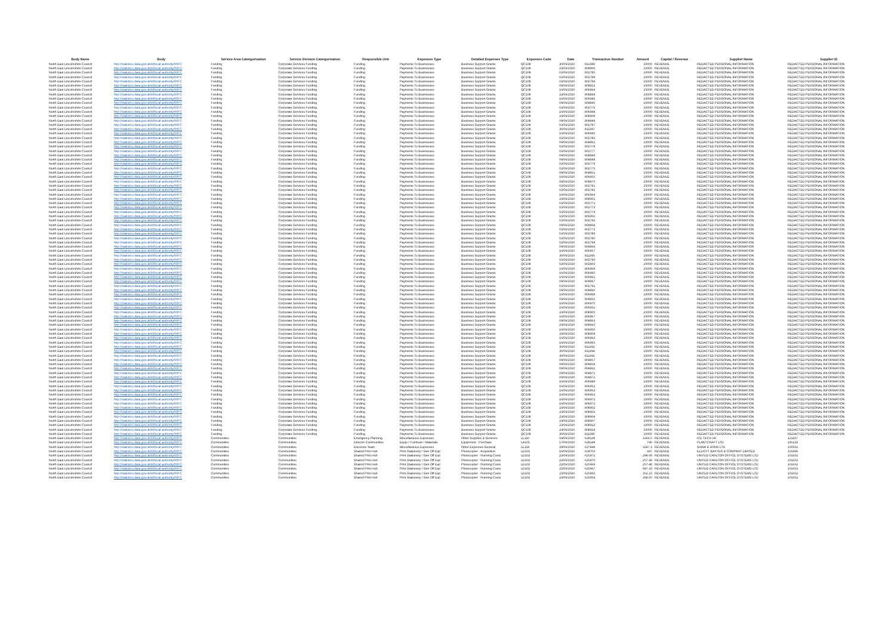| Body Name | Body | Service Area Catergorisation | Service Division Catergorisation | Responsible Unit | Expenses Type | Detailed Expenses Type | Expenses Code | Date | Transaction Number | Amount | Capital / Revenue | Supplier Name | Supplier ID |
| --- | --- | --- | --- | --- | --- | --- | --- | --- | --- | --- | --- | --- | --- |
| North East Lincolnshire Council | http://statistics.data.gov.uk/id/local-authority/00FC | Funding | Corporate Services Funding | Funding | Payments To Businesses | Business Support Grants | QC108 | 30/06/2020 | 811389 | 10000 | REVENUE | REDACTED PERSONAL INFORMATION | REDACTED PERSONAL INFORMATION |
| North East Lincolnshire Council | http://statistics.data.gov.uk/id/local-authority/00FC | Funding | Corporate Services Funding | Funding | Payments To Businesses | Business Support Grants | QC108 | 23/06/2020 | 808906 | 25000 | REVENUE | REDACTED PERSONAL INFORMATION | REDACTED PERSONAL INFORMATION |
| North East Lincolnshire Council | http://statistics.data.gov.uk/id/local-authority/00FC | Funding | Corporate Services Funding | Funding | Payments To Businesses | Business Support Grants | QC108 | 02/06/2020 | 802785 | 10000 | REVENUE | REDACTED PERSONAL INFORMATION | REDACTED PERSONAL INFORMATION |
| North East Lincolnshire Council | http://statistics.data.gov.uk/id/local-authority/00FC | Funding | Corporate Services Funding | Funding | Payments To Businesses | Business Support Grants | QC108 | 02/06/2020 | 802788 | 10000 | REVENUE | REDACTED PERSONAL INFORMATION | REDACTED PERSONAL INFORMATION |
| North East Lincolnshire Council | http://statistics.data.gov.uk/id/local-authority/00FC | Funding | Corporate Services Funding | Funding | Payments To Businesses | Business Support Grants | QC108 | 02/06/2020 | 802799 | 25000 | REVENUE | REDACTED PERSONAL INFORMATION | REDACTED PERSONAL INFORMATION |
| North East Lincolnshire Council | http://statistics.data.gov.uk/id/local-authority/00FC | Funding | Corporate Services Funding | Funding | Payments To Businesses | Business Support Grants | QC108 | 09/06/2020 | 804852 | 10000 | REVENUE | REDACTED PERSONAL INFORMATION | REDACTED PERSONAL INFORMATION |
| North East Lincolnshire Council | http://statistics.data.gov.uk/id/local-authority/00FC | Funding | Corporate Services Funding | Funding | Payments To Businesses | Business Support Grants | QC108 | 16/06/2020 | 806964 | 25000 | REVENUE | REDACTED PERSONAL INFORMATION | REDACTED PERSONAL INFORMATION |
| North East Lincolnshire Council | http://statistics.data.gov.uk/id/local-authority/00FC | Funding | Corporate Services Funding | Funding | Payments To Businesses | Business Support Grants | QC108 | 23/06/2020 | 808894 | 25000 | REVENUE | REDACTED PERSONAL INFORMATION | REDACTED PERSONAL INFORMATION |
| North East Lincolnshire Council | http://statistics.data.gov.uk/id/local-authority/00FC | Funding | Corporate Services Funding | Funding | Payments To Businesses | Business Support Grants | QC108 | 16/06/2020 | 806946 | 10000 | REVENUE | REDACTED PERSONAL INFORMATION | REDACTED PERSONAL INFORMATION |
| North East Lincolnshire Council | http://statistics.data.gov.uk/id/local-authority/00FC | Funding | Corporate Services Funding | Funding | Payments To Businesses | Business Support Grants | QC108 | 09/06/2020 | 804845 | 10000 | REVENUE | REDACTED PERSONAL INFORMATION | REDACTED PERSONAL INFORMATION |
| North East Lincolnshire Council | http://statistics.data.gov.uk/id/local-authority/00FC | Funding | Corporate Services Funding | Funding | Payments To Businesses | Business Support Grants | QC108 | 02/06/2020 | 802776 | 10000 | REVENUE | REDACTED PERSONAL INFORMATION | REDACTED PERSONAL INFORMATION |
| North East Lincolnshire Council | http://statistics.data.gov.uk/id/local-authority/00FC | Funding | Corporate Services Funding | Funding | Payments To Businesses | Business Support Grants | QC108 | 16/06/2020 | 806948 | 10000 | REVENUE | REDACTED PERSONAL INFORMATION | REDACTED PERSONAL INFORMATION |
| North East Lincolnshire Council | http://statistics.data.gov.uk/id/local-authority/00FC | Funding | Corporate Services Funding | Funding | Payments To Businesses | Business Support Grants | QC108 | 23/06/2020 | 808908 | 10000 | REVENUE | REDACTED PERSONAL INFORMATION | REDACTED PERSONAL INFORMATION |
| North East Lincolnshire Council | http://statistics.data.gov.uk/id/local-authority/00FC | Funding | Corporate Services Funding | Funding | Payments To Businesses | Business Support Grants | QC108 | 09/06/2020 | 804849 | 10000 | REVENUE | REDACTED PERSONAL INFORMATION | REDACTED PERSONAL INFORMATION |
| North East Lincolnshire Council | http://statistics.data.gov.uk/id/local-authority/00FC | Funding | Corporate Services Funding | Funding | Payments To Businesses | Business Support Grants | QC108 | 02/06/2020 | 802787 | 10000 | REVENUE | REDACTED PERSONAL INFORMATION | REDACTED PERSONAL INFORMATION |
| North East Lincolnshire Council | http://statistics.data.gov.uk/id/local-authority/00FC | Funding | Corporate Services Funding | Funding | Payments To Businesses | Business Support Grants | QC108 | 30/06/2020 | 811397 | 10000 | REVENUE | REDACTED PERSONAL INFORMATION | REDACTED PERSONAL INFORMATION |
| North East Lincolnshire Council | http://statistics.data.gov.uk/id/local-authority/00FC | Funding | Corporate Services Funding | Funding | Payments To Businesses | Business Support Grants | QC108 | 16/06/2020 | 806945 | 15000 | REVENUE | REDACTED PERSONAL INFORMATION | REDACTED PERSONAL INFORMATION |
| North East Lincolnshire Council | http://statistics.data.gov.uk/id/local-authority/00FC | Funding | Corporate Services Funding | Funding | Payments To Businesses | Business Support Grants | QC108 | 02/06/2020 | 802786 | 10000 | REVENUE | REDACTED PERSONAL INFORMATION | REDACTED PERSONAL INFORMATION |
| North East Lincolnshire Council | http://statistics.data.gov.uk/id/local-authority/00FC | Funding | Corporate Services Funding | Funding | Payments To Businesses | Business Support Grants | QC108 | 09/06/2020 | 804861 | 10000 | REVENUE | REDACTED PERSONAL INFORMATION | REDACTED PERSONAL INFORMATION |
| North East Lincolnshire Council | http://statistics.data.gov.uk/id/local-authority/00FC | Funding | Corporate Services Funding | Funding | Payments To Businesses | Business Support Grants | QC108 | 02/06/2020 | 802778 | 10000 | REVENUE | REDACTED PERSONAL INFORMATION | REDACTED PERSONAL INFORMATION |
| North East Lincolnshire Council | http://statistics.data.gov.uk/id/local-authority/00FC | Funding | Corporate Services Funding | Funding | Payments To Businesses | Business Support Grants | QC108 | 02/06/2020 | 802777 | 10000 | REVENUE | REDACTED PERSONAL INFORMATION | REDACTED PERSONAL INFORMATION |
| North East Lincolnshire Council | http://statistics.data.gov.uk/id/local-authority/00FC | Funding | Corporate Services Funding | Funding | Payments To Businesses | Business Support Grants | QC108 | 09/06/2020 | 804844 | 10000 | REVENUE | REDACTED PERSONAL INFORMATION | REDACTED PERSONAL INFORMATION |
| North East Lincolnshire Council | http://statistics.data.gov.uk/id/local-authority/00FC | Funding | Corporate Services Funding | Funding | Payments To Businesses | Business Support Grants | QC108 | 09/06/2020 | 804848 | 10000 | REVENUE | REDACTED PERSONAL INFORMATION | REDACTED PERSONAL INFORMATION |
| North East Lincolnshire Council | http://statistics.data.gov.uk/id/local-authority/00FC | Funding | Corporate Services Funding | Funding | Payments To Businesses | Business Support Grants | QC108 | 02/06/2020 | 802779 | 10000 | REVENUE | REDACTED PERSONAL INFORMATION | REDACTED PERSONAL INFORMATION |
| North East Lincolnshire Council | http://statistics.data.gov.uk/id/local-authority/00FC | Funding | Corporate Services Funding | Funding | Payments To Businesses | Business Support Grants | QC108 | 02/06/2020 | 802775 | 10000 | REVENUE | REDACTED PERSONAL INFORMATION | REDACTED PERSONAL INFORMATION |
| North East Lincolnshire Council | http://statistics.data.gov.uk/id/local-authority/00FC | Funding | Corporate Services Funding | Funding | Payments To Businesses | Business Support Grants | QC108 | 09/06/2020 | 804851 | 10000 | REVENUE | REDACTED PERSONAL INFORMATION | REDACTED PERSONAL INFORMATION |
| North East Lincolnshire Council | http://statistics.data.gov.uk/id/local-authority/00FC | Funding | Corporate Services Funding | Funding | Payments To Businesses | Business Support Grants | QC108 | 16/06/2020 | 806955 | 10000 | REVENUE | REDACTED PERSONAL INFORMATION | REDACTED PERSONAL INFORMATION |
| North East Lincolnshire Council | http://statistics.data.gov.uk/id/local-authority/00FC | Funding | Corporate Services Funding | Funding | Payments To Businesses | Business Support Grants | QC108 | 09/06/2020 | 804870 | 10000 | REVENUE | REDACTED PERSONAL INFORMATION | REDACTED PERSONAL INFORMATION |
| North East Lincolnshire Council | http://statistics.data.gov.uk/id/local-authority/00FC | Funding | Corporate Services Funding | Funding | Payments To Businesses | Business Support Grants | QC108 | 02/06/2020 | 802781 | 25000 | REVENUE | REDACTED PERSONAL INFORMATION | REDACTED PERSONAL INFORMATION |
| North East Lincolnshire Council | http://statistics.data.gov.uk/id/local-authority/00FC | Funding | Corporate Services Funding | Funding | Payments To Businesses | Business Support Grants | QC108 | 02/06/2020 | 802782 | 25000 | REVENUE | REDACTED PERSONAL INFORMATION | REDACTED PERSONAL INFORMATION |
| North East Lincolnshire Council | http://statistics.data.gov.uk/id/local-authority/00FC | Funding | Corporate Services Funding | Funding | Payments To Businesses | Business Support Grants | QC108 | 16/06/2020 | 806954 | 25000 | REVENUE | REDACTED PERSONAL INFORMATION | REDACTED PERSONAL INFORMATION |
| North East Lincolnshire Council | http://statistics.data.gov.uk/id/local-authority/00FC | Funding | Corporate Services Funding | Funding | Payments To Businesses | Business Support Grants | QC108 | 23/06/2020 | 808901 | 10000 | REVENUE | REDACTED PERSONAL INFORMATION | REDACTED PERSONAL INFORMATION |
| North East Lincolnshire Council | http://statistics.data.gov.uk/id/local-authority/00FC | Funding | Corporate Services Funding | Funding | Payments To Businesses | Business Support Grants | QC108 | 02/06/2020 | 802771 | 10000 | REVENUE | REDACTED PERSONAL INFORMATION | REDACTED PERSONAL INFORMATION |
| North East Lincolnshire Council | http://statistics.data.gov.uk/id/local-authority/00FC | Funding | Corporate Services Funding | Funding | Payments To Businesses | Business Support Grants | QC108 | 02/06/2020 | 802773 | 10000 | REVENUE | REDACTED PERSONAL INFORMATION | REDACTED PERSONAL INFORMATION |
| North East Lincolnshire Council | http://statistics.data.gov.uk/id/local-authority/00FC | Funding | Corporate Services Funding | Funding | Payments To Businesses | Business Support Grants | QC108 | 02/06/2020 | 802774 | 10000 | REVENUE | REDACTED PERSONAL INFORMATION | REDACTED PERSONAL INFORMATION |
| North East Lincolnshire Council | http://statistics.data.gov.uk/id/local-authority/00FC | Funding | Corporate Services Funding | Funding | Payments To Businesses | Business Support Grants | QC108 | 16/06/2020 | 806956 | 25000 | REVENUE | REDACTED PERSONAL INFORMATION | REDACTED PERSONAL INFORMATION |
| North East Lincolnshire Council | http://statistics.data.gov.uk/id/local-authority/00FC | Funding | Corporate Services Funding | Funding | Payments To Businesses | Business Support Grants | QC108 | 02/06/2020 | 802792 | 10000 | REVENUE | REDACTED PERSONAL INFORMATION | REDACTED PERSONAL INFORMATION |
| North East Lincolnshire Council | http://statistics.data.gov.uk/id/local-authority/00FC | Funding | Corporate Services Funding | Funding | Payments To Businesses | Business Support Grants | QC108 | 09/06/2020 | 804868 | 10000 | REVENUE | REDACTED PERSONAL INFORMATION | REDACTED PERSONAL INFORMATION |
| North East Lincolnshire Council | http://statistics.data.gov.uk/id/local-authority/00FC | Funding | Corporate Services Funding | Funding | Payments To Businesses | Business Support Grants | QC108 | 02/06/2020 | 802772 | 10000 | REVENUE | REDACTED PERSONAL INFORMATION | REDACTED PERSONAL INFORMATION |
| North East Lincolnshire Council | http://statistics.data.gov.uk/id/local-authority/00FC | Funding | Corporate Services Funding | Funding | Payments To Businesses | Business Support Grants | QC108 | 02/06/2020 | 802789 | 10000 | REVENUE | REDACTED PERSONAL INFORMATION | REDACTED PERSONAL INFORMATION |
| North East Lincolnshire Council | http://statistics.data.gov.uk/id/local-authority/00FC | Funding | Corporate Services Funding | Funding | Payments To Businesses | Business Support Grants | QC108 | 02/06/2020 | 802780 | 10000 | REVENUE | REDACTED PERSONAL INFORMATION | REDACTED PERSONAL INFORMATION |
| North East Lincolnshire Council | http://statistics.data.gov.uk/id/local-authority/00FC | Funding | Corporate Services Funding | Funding | Payments To Businesses | Business Support Grants | QC108 | 02/06/2020 | 802794 | 10000 | REVENUE | REDACTED PERSONAL INFORMATION | REDACTED PERSONAL INFORMATION |
| North East Lincolnshire Council | http://statistics.data.gov.uk/id/local-authority/00FC | Funding | Corporate Services Funding | Funding | Payments To Businesses | Business Support Grants | QC108 | 09/06/2020 | 804866 | 10000 | REVENUE | REDACTED PERSONAL INFORMATION | REDACTED PERSONAL INFORMATION |
| North East Lincolnshire Council | http://statistics.data.gov.uk/id/local-authority/00FC | Funding | Corporate Services Funding | Funding | Payments To Businesses | Business Support Grants | QC108 | 16/06/2020 | 806957 | 10000 | REVENUE | REDACTED PERSONAL INFORMATION | REDACTED PERSONAL INFORMATION |
| North East Lincolnshire Council | http://statistics.data.gov.uk/id/local-authority/00FC | Funding | Corporate Services Funding | Funding | Payments To Businesses | Business Support Grants | QC108 | 30/06/2020 | 811395 | 10000 | REVENUE | REDACTED PERSONAL INFORMATION | REDACTED PERSONAL INFORMATION |
| North East Lincolnshire Council | http://statistics.data.gov.uk/id/local-authority/00FC | Funding | Corporate Services Funding | Funding | Payments To Businesses | Business Support Grants | QC108 | 02/06/2020 | 802793 | 10000 | REVENUE | REDACTED PERSONAL INFORMATION | REDACTED PERSONAL INFORMATION |
| North East Lincolnshire Council | http://statistics.data.gov.uk/id/local-authority/00FC | Funding | Corporate Services Funding | Funding | Payments To Businesses | Business Support Grants | QC108 | 02/06/2020 | 802800 | 10000 | REVENUE | REDACTED PERSONAL INFORMATION | REDACTED PERSONAL INFORMATION |
| North East Lincolnshire Council | http://statistics.data.gov.uk/id/local-authority/00FC | Funding | Corporate Services Funding | Funding | Payments To Businesses | Business Support Grants | QC108 | 16/06/2020 | 806969 | 25000 | REVENUE | REDACTED PERSONAL INFORMATION | REDACTED PERSONAL INFORMATION |
| North East Lincolnshire Council | http://statistics.data.gov.uk/id/local-authority/00FC | Funding | Corporate Services Funding | Funding | Payments To Businesses | Business Support Grants | QC108 | 16/06/2020 | 806960 | 10000 | REVENUE | REDACTED PERSONAL INFORMATION | REDACTED PERSONAL INFORMATION |
| North East Lincolnshire Council | http://statistics.data.gov.uk/id/local-authority/00FC | Funding | Corporate Services Funding | Funding | Payments To Businesses | Business Support Grants | QC108 | 16/06/2020 | 806961 | 10000 | REVENUE | REDACTED PERSONAL INFORMATION | REDACTED PERSONAL INFORMATION |
| North East Lincolnshire Council | http://statistics.data.gov.uk/id/local-authority/00FC | Funding | Corporate Services Funding | Funding | Payments To Businesses | Business Support Grants | QC108 | 09/06/2020 | 804867 | 10000 | REVENUE | REDACTED PERSONAL INFORMATION | REDACTED PERSONAL INFORMATION |
| North East Lincolnshire Council | http://statistics.data.gov.uk/id/local-authority/00FC | Funding | Corporate Services Funding | Funding | Payments To Businesses | Business Support Grants | QC108 | 02/06/2020 | 802791 | 10000 | REVENUE | REDACTED PERSONAL INFORMATION | REDACTED PERSONAL INFORMATION |
| North East Lincolnshire Council | http://statistics.data.gov.uk/id/local-authority/00FC | Funding | Corporate Services Funding | Funding | Payments To Businesses | Business Support Grants | QC108 | 09/06/2020 | 804860 | 10000 | REVENUE | REDACTED PERSONAL INFORMATION | REDACTED PERSONAL INFORMATION |
| North East Lincolnshire Council | http://statistics.data.gov.uk/id/local-authority/00FC | Funding | Corporate Services Funding | Funding | Payments To Businesses | Business Support Grants | QC108 | 16/06/2020 | 806968 | 10000 | REVENUE | REDACTED PERSONAL INFORMATION | REDACTED PERSONAL INFORMATION |
| North East Lincolnshire Council | http://statistics.data.gov.uk/id/local-authority/00FC | Funding | Corporate Services Funding | Funding | Payments To Businesses | Business Support Grants | QC108 | 09/06/2020 | 804855 | 10000 | REVENUE | REDACTED PERSONAL INFORMATION | REDACTED PERSONAL INFORMATION |
| North East Lincolnshire Council | http://statistics.data.gov.uk/id/local-authority/00FC | Funding | Corporate Services Funding | Funding | Payments To Businesses | Business Support Grants | QC108 | 16/06/2020 | 806970 | 10000 | REVENUE | REDACTED PERSONAL INFORMATION | REDACTED PERSONAL INFORMATION |
| North East Lincolnshire Council | http://statistics.data.gov.uk/id/local-authority/00FC | Funding | Corporate Services Funding | Funding | Payments To Businesses | Business Support Grants | QC108 | 16/06/2020 | 806951 | 10000 | REVENUE | REDACTED PERSONAL INFORMATION | REDACTED PERSONAL INFORMATION |
| North East Lincolnshire Council | http://statistics.data.gov.uk/id/local-authority/00FC | Funding | Corporate Services Funding | Funding | Payments To Businesses | Business Support Grants | QC108 | 23/06/2020 | 808905 | 25000 | REVENUE | REDACTED PERSONAL INFORMATION | REDACTED PERSONAL INFORMATION |
| North East Lincolnshire Council | http://statistics.data.gov.uk/id/local-authority/00FC | Funding | Corporate Services Funding | Funding | Payments To Businesses | Business Support Grants | QC108 | 16/06/2020 | 806967 | 10000 | REVENUE | REDACTED PERSONAL INFORMATION | REDACTED PERSONAL INFORMATION |
| North East Lincolnshire Council | http://statistics.data.gov.uk/id/local-authority/00FC | Funding | Corporate Services Funding | Funding | Payments To Businesses | Business Support Grants | QC108 | 09/06/2020 | 804863 | 10000 | REVENUE | REDACTED PERSONAL INFORMATION | REDACTED PERSONAL INFORMATION |
| North East Lincolnshire Council | http://statistics.data.gov.uk/id/local-authority/00FC | Funding | Corporate Services Funding | Funding | Payments To Businesses | Business Support Grants | QC108 | 23/06/2020 | 808910 | 10000 | REVENUE | REDACTED PERSONAL INFORMATION | REDACTED PERSONAL INFORMATION |
| North East Lincolnshire Council | http://statistics.data.gov.uk/id/local-authority/00FC | Funding | Corporate Services Funding | Funding | Payments To Businesses | Business Support Grants | QC108 | 16/06/2020 | 806950 | 10000 | REVENUE | REDACTED PERSONAL INFORMATION | REDACTED PERSONAL INFORMATION |
| North East Lincolnshire Council | http://statistics.data.gov.uk/id/local-authority/00FC | Funding | Corporate Services Funding | Funding | Payments To Businesses | Business Support Grants | QC108 | 23/06/2020 | 808909 | 10000 | REVENUE | REDACTED PERSONAL INFORMATION | REDACTED PERSONAL INFORMATION |
| North East Lincolnshire Council | http://statistics.data.gov.uk/id/local-authority/00FC | Funding | Corporate Services Funding | Funding | Payments To Businesses | Business Support Grants | QC108 | 16/06/2020 | 806963 | 10000 | REVENUE | REDACTED PERSONAL INFORMATION | REDACTED PERSONAL INFORMATION |
| North East Lincolnshire Council | http://statistics.data.gov.uk/id/local-authority/00FC | Funding | Corporate Services Funding | Funding | Payments To Businesses | Business Support Grants | QC108 | 16/06/2020 | 806965 | 10000 | REVENUE | REDACTED PERSONAL INFORMATION | REDACTED PERSONAL INFORMATION |
| North East Lincolnshire Council | http://statistics.data.gov.uk/id/local-authority/00FC | Funding | Corporate Services Funding | Funding | Payments To Businesses | Business Support Grants | QC108 | 30/06/2020 | 811392 | 10000 | REVENUE | REDACTED PERSONAL INFORMATION | REDACTED PERSONAL INFORMATION |
| North East Lincolnshire Council | http://statistics.data.gov.uk/id/local-authority/00FC | Funding | Corporate Services Funding | Funding | Payments To Businesses | Business Support Grants | QC108 | 30/06/2020 | 811394 | 10000 | REVENUE | REDACTED PERSONAL INFORMATION | REDACTED PERSONAL INFORMATION |
| North East Lincolnshire Council | http://statistics.data.gov.uk/id/local-authority/00FC | Funding | Corporate Services Funding | Funding | Payments To Businesses | Business Support Grants | QC108 | 30/06/2020 | 811391 | 10000 | REVENUE | REDACTED PERSONAL INFORMATION | REDACTED PERSONAL INFORMATION |
| North East Lincolnshire Council | http://statistics.data.gov.uk/id/local-authority/00FC | Funding | Corporate Services Funding | Funding | Payments To Businesses | Business Support Grants | QC108 | 09/06/2020 | 804857 | 10000 | REVENUE | REDACTED PERSONAL INFORMATION | REDACTED PERSONAL INFORMATION |
| North East Lincolnshire Council | http://statistics.data.gov.uk/id/local-authority/00FC | Funding | Corporate Services Funding | Funding | Payments To Businesses | Business Support Grants | QC108 | 09/06/2020 | 804858 | 10000 | REVENUE | REDACTED PERSONAL INFORMATION | REDACTED PERSONAL INFORMATION |
| North East Lincolnshire Council | http://statistics.data.gov.uk/id/local-authority/00FC | Funding | Corporate Services Funding | Funding | Payments To Businesses | Business Support Grants | QC108 | 09/06/2020 | 804862 | 10000 | REVENUE | REDACTED PERSONAL INFORMATION | REDACTED PERSONAL INFORMATION |
| North East Lincolnshire Council | http://statistics.data.gov.uk/id/local-authority/00FC | Funding | Corporate Services Funding | Funding | Payments To Businesses | Business Support Grants | QC108 | 09/06/2020 | 804871 | 10000 | REVENUE | REDACTED PERSONAL INFORMATION | REDACTED PERSONAL INFORMATION |
| North East Lincolnshire Council | http://statistics.data.gov.uk/id/local-authority/00FC | Funding | Corporate Services Funding | Funding | Payments To Businesses | Business Support Grants | QC108 | 09/06/2020 | 804872 | 10000 | REVENUE | REDACTED PERSONAL INFORMATION | REDACTED PERSONAL INFORMATION |
| North East Lincolnshire Council | http://statistics.data.gov.uk/id/local-authority/00FC | Funding | Corporate Services Funding | Funding | Payments To Businesses | Business Support Grants | QC108 | 16/06/2020 | 806949 | 10000 | REVENUE | REDACTED PERSONAL INFORMATION | REDACTED PERSONAL INFORMATION |
| North East Lincolnshire Council | http://statistics.data.gov.uk/id/local-authority/00FC | Funding | Corporate Services Funding | Funding | Payments To Businesses | Business Support Grants | QC108 | 16/06/2020 | 806952 | 10000 | REVENUE | REDACTED PERSONAL INFORMATION | REDACTED PERSONAL INFORMATION |
| North East Lincolnshire Council | http://statistics.data.gov.uk/id/local-authority/00FC | Funding | Corporate Services Funding | Funding | Payments To Businesses | Business Support Grants | QC108 | 16/06/2020 | 806953 | 10000 | REVENUE | REDACTED PERSONAL INFORMATION | REDACTED PERSONAL INFORMATION |
| North East Lincolnshire Council | http://statistics.data.gov.uk/id/local-authority/00FC | Funding | Corporate Services Funding | Funding | Payments To Businesses | Business Support Grants | QC108 | 16/06/2020 | 806962 | 10000 | REVENUE | REDACTED PERSONAL INFORMATION | REDACTED PERSONAL INFORMATION |
| North East Lincolnshire Council | http://statistics.data.gov.uk/id/local-authority/00FC | Funding | Corporate Services Funding | Funding | Payments To Businesses | Business Support Grants | QC108 | 16/06/2020 | 806971 | 10000 | REVENUE | REDACTED PERSONAL INFORMATION | REDACTED PERSONAL INFORMATION |
| North East Lincolnshire Council | http://statistics.data.gov.uk/id/local-authority/00FC | Funding | Corporate Services Funding | Funding | Payments To Businesses | Business Support Grants | QC108 | 16/06/2020 | 806972 | 10000 | REVENUE | REDACTED PERSONAL INFORMATION | REDACTED PERSONAL INFORMATION |
| North East Lincolnshire Council | http://statistics.data.gov.uk/id/local-authority/00FC | Funding | Corporate Services Funding | Funding | Payments To Businesses | Business Support Grants | QC108 | 23/06/2020 | 808902 | 10000 | REVENUE | REDACTED PERSONAL INFORMATION | REDACTED PERSONAL INFORMATION |
| North East Lincolnshire Council | http://statistics.data.gov.uk/id/local-authority/00FC | Funding | Corporate Services Funding | Funding | Payments To Businesses | Business Support Grants | QC108 | 23/06/2020 | 808903 | 10000 | REVENUE | REDACTED PERSONAL INFORMATION | REDACTED PERSONAL INFORMATION |
| North East Lincolnshire Council | http://statistics.data.gov.uk/id/local-authority/00FC | Funding | Corporate Services Funding | Funding | Payments To Businesses | Business Support Grants | QC108 | 23/06/2020 | 808904 | 10000 | REVENUE | REDACTED PERSONAL INFORMATION | REDACTED PERSONAL INFORMATION |
| North East Lincolnshire Council | http://statistics.data.gov.uk/id/local-authority/00FC | Funding | Corporate Services Funding | Funding | Payments To Businesses | Business Support Grants | QC108 | 23/06/2020 | 808907 | 10000 | REVENUE | REDACTED PERSONAL INFORMATION | REDACTED PERSONAL INFORMATION |
| North East Lincolnshire Council | http://statistics.data.gov.uk/id/local-authority/00FC | Funding | Corporate Services Funding | Funding | Payments To Businesses | Business Support Grants | QC108 | 23/06/2020 | 808913 | 10000 | REVENUE | REDACTED PERSONAL INFORMATION | REDACTED PERSONAL INFORMATION |
| North East Lincolnshire Council | http://statistics.data.gov.uk/id/local-authority/00FC | Funding | Corporate Services Funding | Funding | Payments To Businesses | Business Support Grants | QC108 | 23/06/2020 | 808914 | 10000 | REVENUE | REDACTED PERSONAL INFORMATION | REDACTED PERSONAL INFORMATION |
| North East Lincolnshire Council | http://statistics.data.gov.uk/id/local-authority/00FC | Funding | Corporate Services Funding | Funding | Payments To Businesses | Business Support Grants | QC108 | 30/06/2020 | 811390 | 10000 | REVENUE | REDACTED PERSONAL INFORMATION | REDACTED PERSONAL INFORMATION |
| North East Lincolnshire Council | http://statistics.data.gov.uk/id/local-authority/00FC | Communities | Communities | Emergency Planning | Miscellaneous Expenses | Other Supplies & Services | LL110 | 04/06/2020 | 624138 | 1666.5 | REVENUE | ICE TECH UK | 121107 |
| North East Lincolnshire Council | http://statistics.data.gov.uk/id/local-authority/00FC | Communities | Communities | Director Communities | Equip / Furniture / Materials | Equipment - Purchase | LA101 | 17/06/2020 | 624148 | 740 | REVENUE | PLANTCRAFT LTD | 145133 |
| North East Lincolnshire Council | http://statistics.data.gov.uk/id/local-authority/00FC | Communities | Communities | Elections Team | Miscellaneous Expenses | Other Expenses General | LL119 | 29/06/2020 | 627448 | 3247.3 | REVENUE | SHAW & SONS LTD | 100561 |
| North East Lincolnshire Council | http://statistics.data.gov.uk/id/local-authority/00FC | Communities | Communities | Shared Print Hub | Print Stationery / Gen Off Exp | Photocopier - Acquisition | LD101 | 16/06/2020 | 624703 | 447 | REVENUE | ELLIOTT BAXTER & COMPANY LIMITED | 101996 |
| North East Lincolnshire Council | http://statistics.data.gov.uk/id/local-authority/00FC | Communities | Communities | Shared Print Hub | Print Stationery / Gen Off Exp | Photocopier - Running Costs | LD102 | 22/06/2020 | 625971 | 294.09 | REVENUE | UNITED CARLTON OFFICE SYSTEMS LTD | 101652 |
| North East Lincolnshire Council | http://statistics.data.gov.uk/id/local-authority/00FC | Communities | Communities | Shared Print Hub | Print Stationery / Gen Off Exp | Photocopier - Running Costs | LD102 | 22/06/2020 | 625970 | 257.49 | REVENUE | UNITED CARLTON OFFICE SYSTEMS LTD | 101652 |
| North East Lincolnshire Council | http://statistics.data.gov.uk/id/local-authority/00FC | Communities | Communities | Shared Print Hub | Print Stationery / Gen Off Exp | Photocopier - Running Costs | LD102 | 22/06/2020 | 625969 | 257.48 | REVENUE | UNITED CARLTON OFFICE SYSTEMS LTD | 101652 |
| North East Lincolnshire Council | http://statistics.data.gov.uk/id/local-authority/00FC | Communities | Communities | Shared Print Hub | Print Stationery / Gen Off Exp | Photocopier - Running Costs | LD102 | 22/06/2020 | 625967 | 947.33 | REVENUE | UNITED CARLTON OFFICE SYSTEMS LTD | 101652 |
| North East Lincolnshire Council | http://statistics.data.gov.uk/id/local-authority/00FC | Communities | Communities | Shared Print Hub | Print Stationery / Gen Off Exp | Photocopier - Running Costs | LD102 | 22/06/2020 | 625960 | 352.23 | REVENUE | UNITED CARLTON OFFICE SYSTEMS LTD | 101652 |
| North East Lincolnshire Council | http://statistics.data.gov.uk/id/local-authority/00FC | Communities | Communities | Shared Print Hub | Print Stationery / Gen Off Exp | Photocopier - Running Costs | LD102 | 23/06/2020 | 625954 | 268.05 | REVENUE | UNITED CARLTON OFFICE SYSTEMS LTD | 101652 |